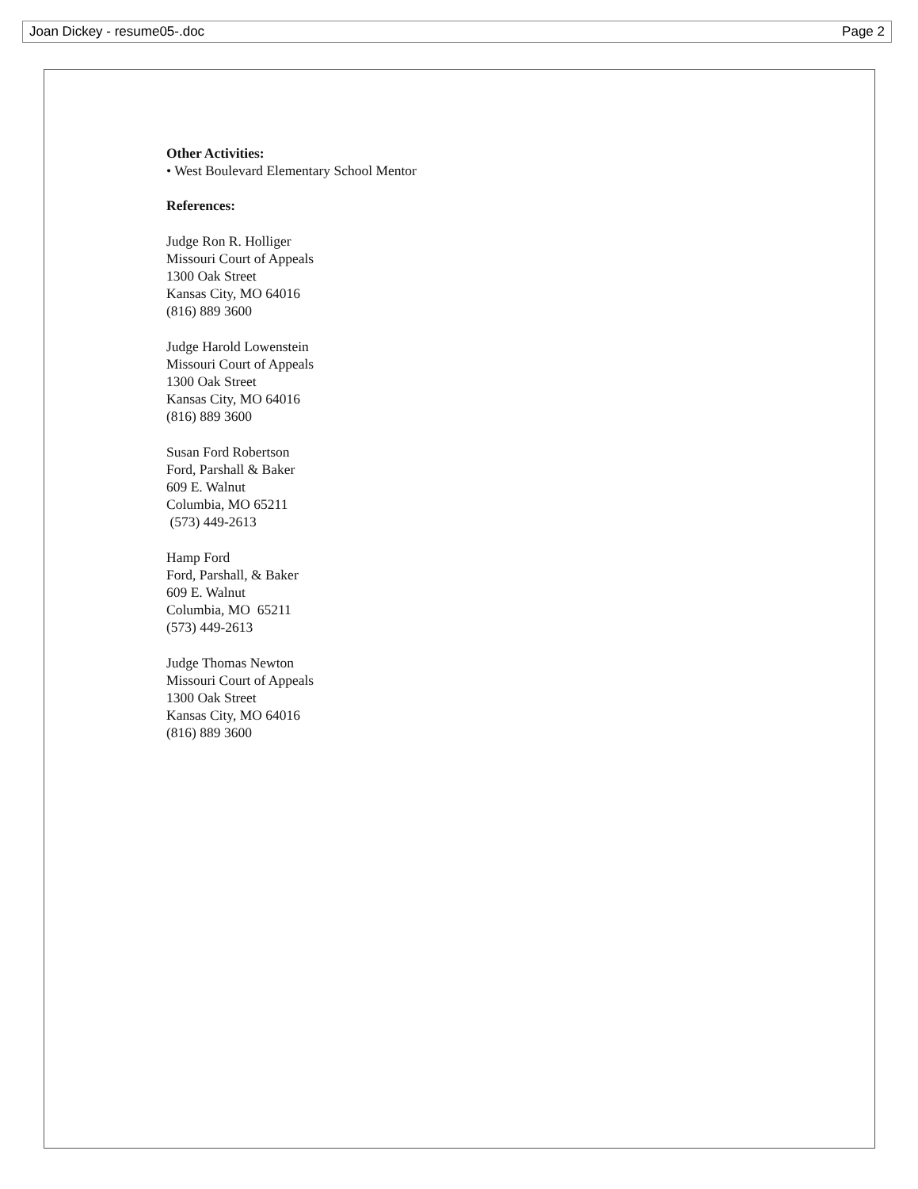Joan Dickey - resume05-.doc Page 2
Other Activities:
• West Boulevard Elementary School Mentor
References:
Judge Ron R. Holliger
Missouri Court of Appeals
1300 Oak Street
Kansas City, MO 64016
(816) 889 3600
Judge Harold Lowenstein
Missouri Court of Appeals
1300 Oak Street
Kansas City, MO 64016
(816) 889 3600
Susan Ford Robertson
Ford, Parshall & Baker
609 E. Walnut
Columbia, MO 65211
(573) 449-2613
Hamp Ford
Ford, Parshall, & Baker
609 E. Walnut
Columbia, MO 65211
(573) 449-2613
Judge Thomas Newton
Missouri Court of Appeals
1300 Oak Street
Kansas City, MO 64016
(816) 889 3600